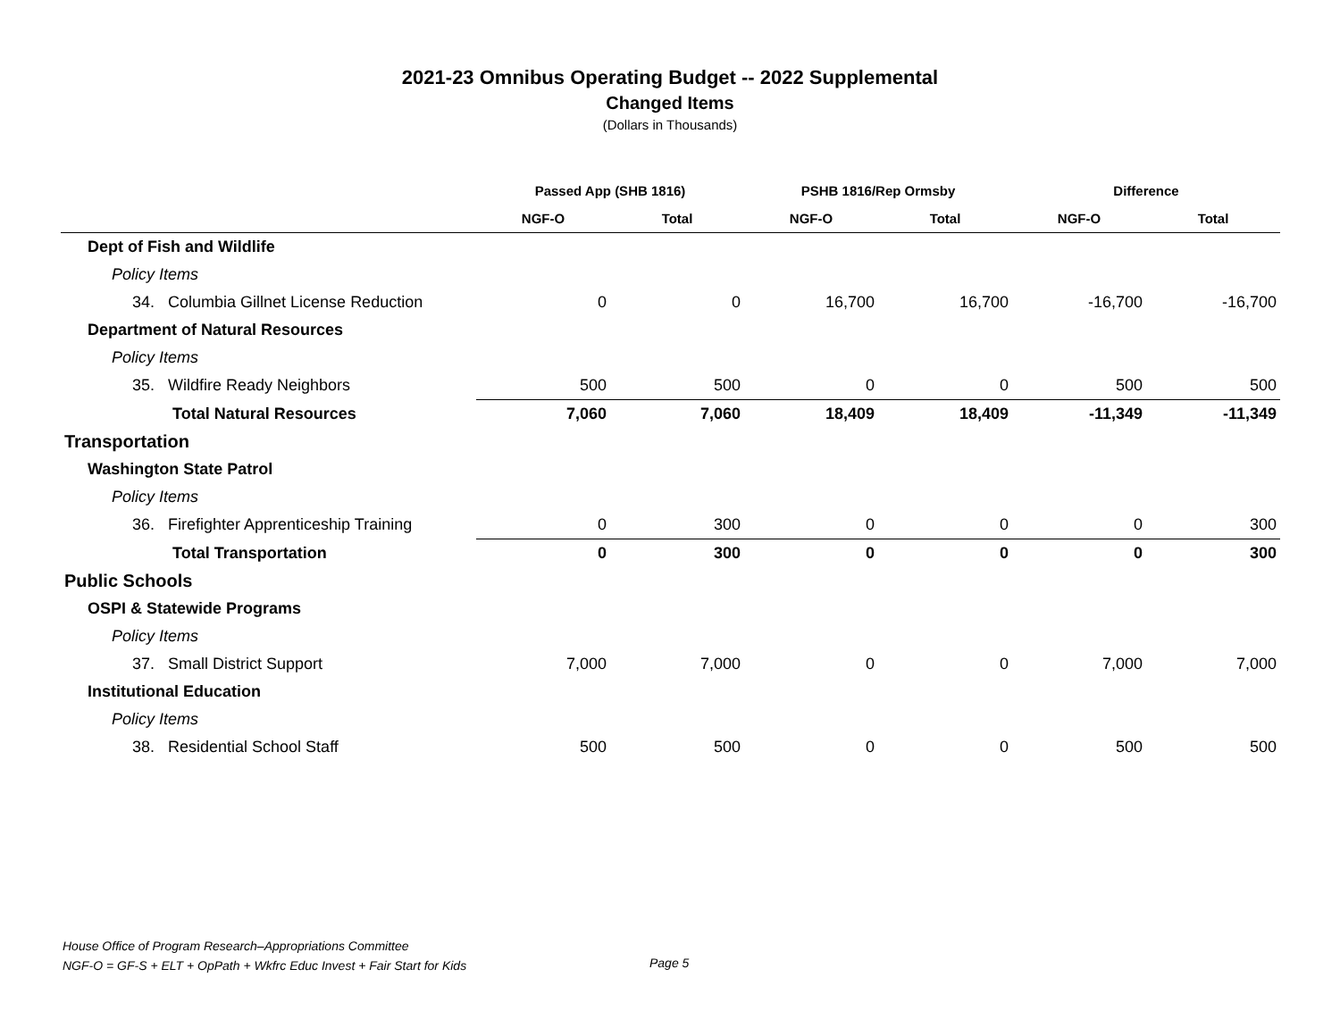2021-23 Omnibus Operating Budget -- 2022 Supplemental
Changed Items
(Dollars in Thousands)
| | Passed App (SHB 1816) | | PSHB 1816/Rep Ormsby | | Difference | |
| --- | --- | --- | --- | --- | --- | --- |
| | NGF-O | Total | NGF-O | Total | NGF-O | Total |
| Dept of Fish and Wildlife | | | | | | |
| Policy Items | | | | | | |
| 34. Columbia Gillnet License Reduction | 0 | 0 | 16,700 | 16,700 | -16,700 | -16,700 |
| Department of Natural Resources | | | | | | |
| Policy Items | | | | | | |
| 35. Wildfire Ready Neighbors | 500 | 500 | 0 | 0 | 500 | 500 |
| Total Natural Resources | 7,060 | 7,060 | 18,409 | 18,409 | -11,349 | -11,349 |
| Transportation | | | | | | |
| Washington State Patrol | | | | | | |
| Policy Items | | | | | | |
| 36. Firefighter Apprenticeship Training | 0 | 300 | 0 | 0 | 0 | 300 |
| Total Transportation | 0 | 300 | 0 | 0 | 0 | 300 |
| Public Schools | | | | | | |
| OSPI & Statewide Programs | | | | | | |
| Policy Items | | | | | | |
| 37. Small District Support | 7,000 | 7,000 | 0 | 0 | 7,000 | 7,000 |
| Institutional Education | | | | | | |
| Policy Items | | | | | | |
| 38. Residential School Staff | 500 | 500 | 0 | 0 | 500 | 500 |
House Office of Program Research–Appropriations Committee
NGF-O = GF-S + ELT + OpPath + Wkfrc Educ Invest + Fair Start for Kids
Page 5